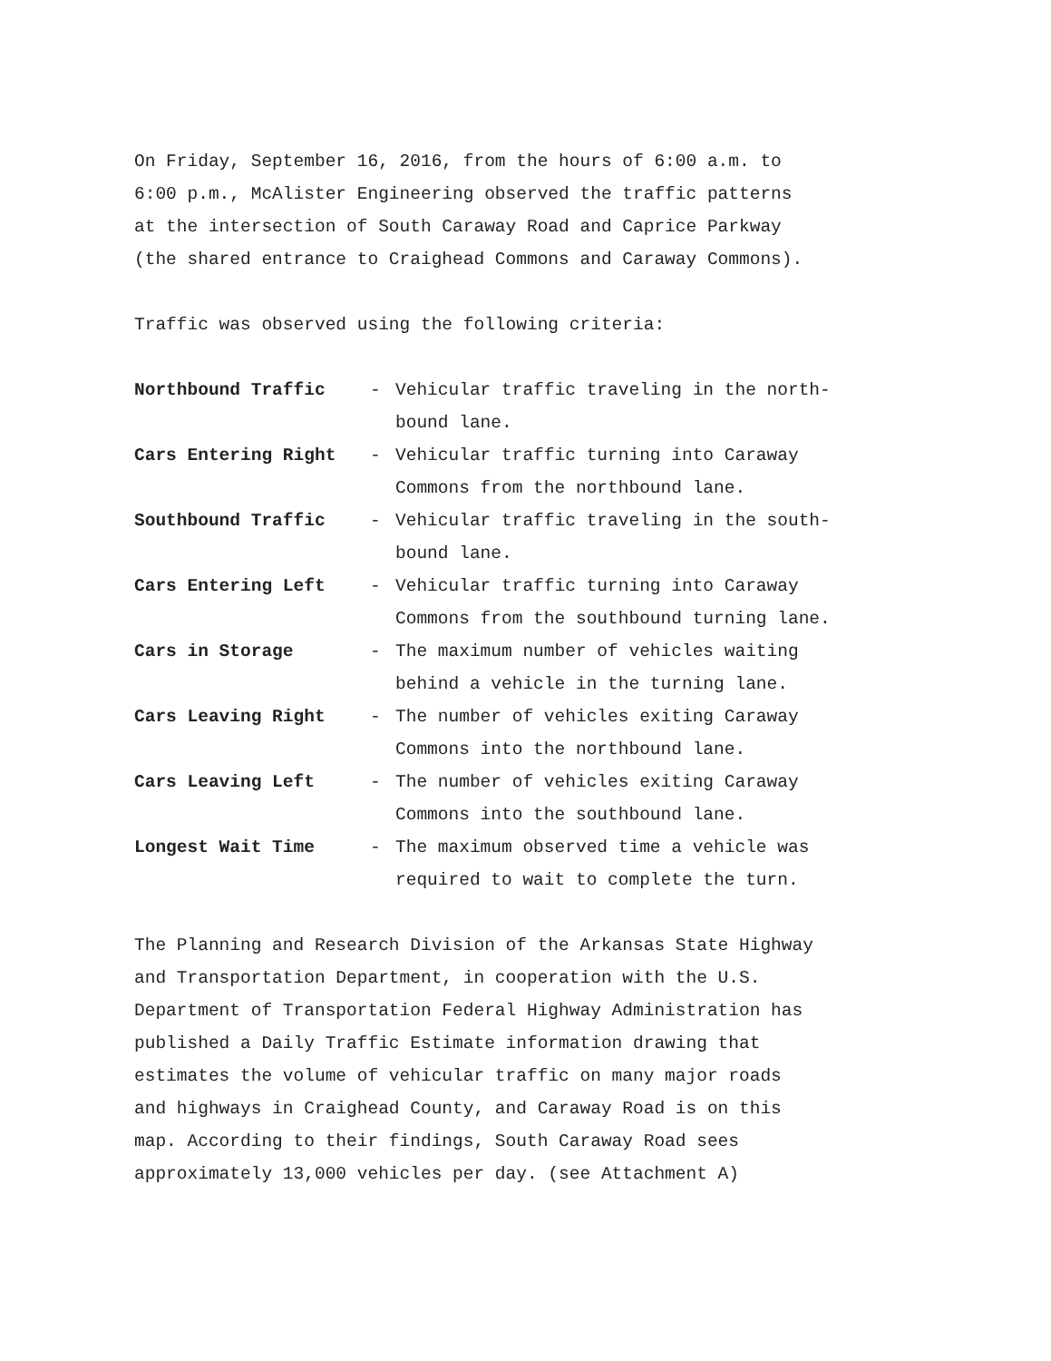On Friday, September 16, 2016, from the hours of 6:00 a.m. to
6:00 p.m., McAlister Engineering observed the traffic patterns
at the intersection of South Caraway Road and Caprice Parkway
(the shared entrance to Craighead Commons and Caraway Commons).
Traffic was observed using the following criteria:
Northbound Traffic - Vehicular traffic traveling in the north-
bound lane.
Cars Entering Right - Vehicular traffic turning into Caraway
Commons from the northbound lane.
Southbound Traffic - Vehicular traffic traveling in the south-
bound lane.
Cars Entering Left - Vehicular traffic turning into Caraway
Commons from the southbound turning lane.
Cars in Storage - The maximum number of vehicles waiting
behind a vehicle in the turning lane.
Cars Leaving Right - The number of vehicles exiting Caraway
Commons into the northbound lane.
Cars Leaving Left - The number of vehicles exiting Caraway
Commons into the southbound lane.
Longest Wait Time - The maximum observed time a vehicle was
required to wait to complete the turn.
The Planning and Research Division of the Arkansas State Highway
and Transportation Department, in cooperation with the U.S.
Department of Transportation Federal Highway Administration has
published a Daily Traffic Estimate information drawing that
estimates the volume of vehicular traffic on many major roads
and highways in Craighead County, and Caraway Road is on this
map. According to their findings, South Caraway Road sees
approximately 13,000 vehicles per day. (see Attachment A)